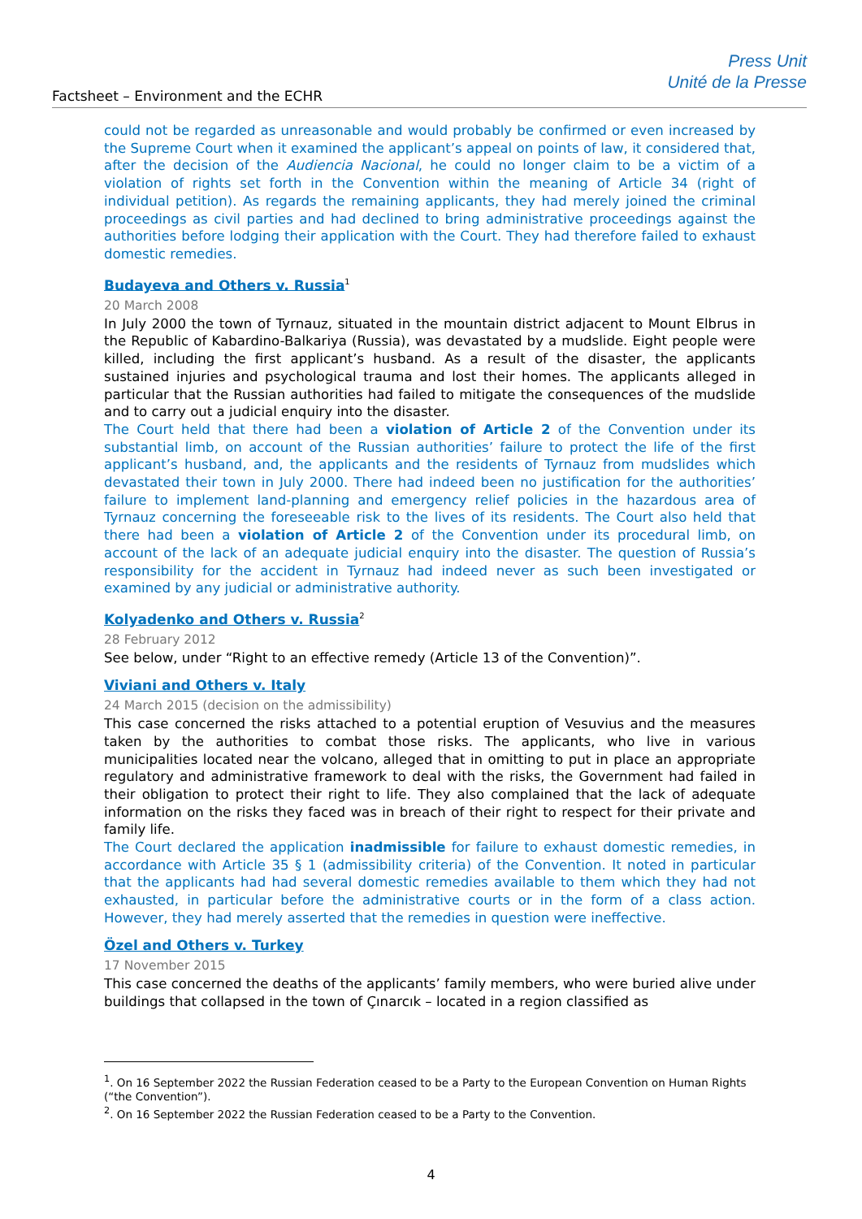Factsheet – Environment and the ECHR
Press Unit
Unité de la Presse
could not be regarded as unreasonable and would probably be confirmed or even increased by the Supreme Court when it examined the applicant’s appeal on points of law, it considered that, after the decision of the Audiencia Nacional, he could no longer claim to be a victim of a violation of rights set forth in the Convention within the meaning of Article 34 (right of individual petition). As regards the remaining applicants, they had merely joined the criminal proceedings as civil parties and had declined to bring administrative proceedings against the authorities before lodging their application with the Court. They had therefore failed to exhaust domestic remedies.
Budayeva and Others v. Russia<sup>1</sup>
20 March 2008
In July 2000 the town of Tyrnauz, situated in the mountain district adjacent to Mount Elbrus in the Republic of Kabardino-Balkariya (Russia), was devastated by a mudslide. Eight people were killed, including the first applicant’s husband. As a result of the disaster, the applicants sustained injuries and psychological trauma and lost their homes. The applicants alleged in particular that the Russian authorities had failed to mitigate the consequences of the mudslide and to carry out a judicial enquiry into the disaster.
The Court held that there had been a violation of Article 2 of the Convention under its substantial limb, on account of the Russian authorities’ failure to protect the life of the first applicant’s husband, and, the applicants and the residents of Tyrnauz from mudslides which devastated their town in July 2000. There had indeed been no justification for the authorities’ failure to implement land-planning and emergency relief policies in the hazardous area of Tyrnauz concerning the foreseeable risk to the lives of its residents. The Court also held that there had been a violation of Article 2 of the Convention under its procedural limb, on account of the lack of an adequate judicial enquiry into the disaster. The question of Russia’s responsibility for the accident in Tyrnauz had indeed never as such been investigated or examined by any judicial or administrative authority.
Kolyadenko and Others v. Russia<sup>2</sup>
28 February 2012
See below, under “Right to an effective remedy (Article 13 of the Convention)”.
Viviani and Others v. Italy
24 March 2015 (decision on the admissibility)
This case concerned the risks attached to a potential eruption of Vesuvius and the measures taken by the authorities to combat those risks. The applicants, who live in various municipalities located near the volcano, alleged that in omitting to put in place an appropriate regulatory and administrative framework to deal with the risks, the Government had failed in their obligation to protect their right to life. They also complained that the lack of adequate information on the risks they faced was in breach of their right to respect for their private and family life.
The Court declared the application inadmissible for failure to exhaust domestic remedies, in accordance with Article 35 § 1 (admissibility criteria) of the Convention. It noted in particular that the applicants had had several domestic remedies available to them which they had not exhausted, in particular before the administrative courts or in the form of a class action. However, they had merely asserted that the remedies in question were ineffective.
Özel and Others v. Turkey
17 November 2015
This case concerned the deaths of the applicants’ family members, who were buried alive under buildings that collapsed in the town of Çınarcık – located in a region classified as
<sup>1</sup>. On 16 September 2022 the Russian Federation ceased to be a Party to the European Convention on Human Rights (“the Convention”).
<sup>2</sup>. On 16 September 2022 the Russian Federation ceased to be a Party to the Convention.
4